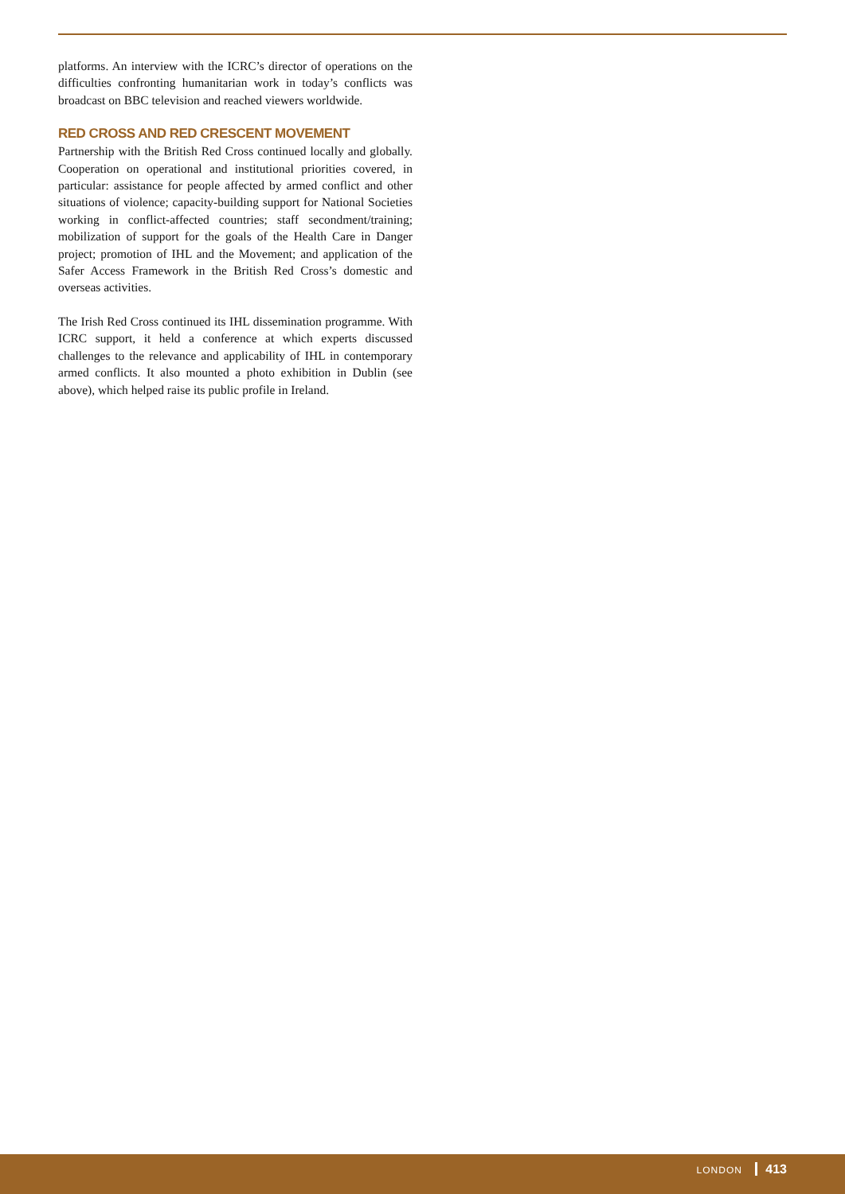platforms. An interview with the ICRC’s director of operations on the difficulties confronting humanitarian work in today’s conflicts was broadcast on BBC television and reached viewers worldwide.
RED CROSS AND RED CRESCENT MOVEMENT
Partnership with the British Red Cross continued locally and globally. Cooperation on operational and institutional priorities covered, in particular: assistance for people affected by armed conflict and other situations of violence; capacity-building support for National Societies working in conflict-affected countries; staff secondment/training; mobilization of support for the goals of the Health Care in Danger project; promotion of IHL and the Movement; and application of the Safer Access Framework in the British Red Cross’s domestic and overseas activities.
The Irish Red Cross continued its IHL dissemination programme. With ICRC support, it held a conference at which experts discussed challenges to the relevance and applicability of IHL in contemporary armed conflicts. It also mounted a photo exhibition in Dublin (see above), which helped raise its public profile in Ireland.
LONDON 413